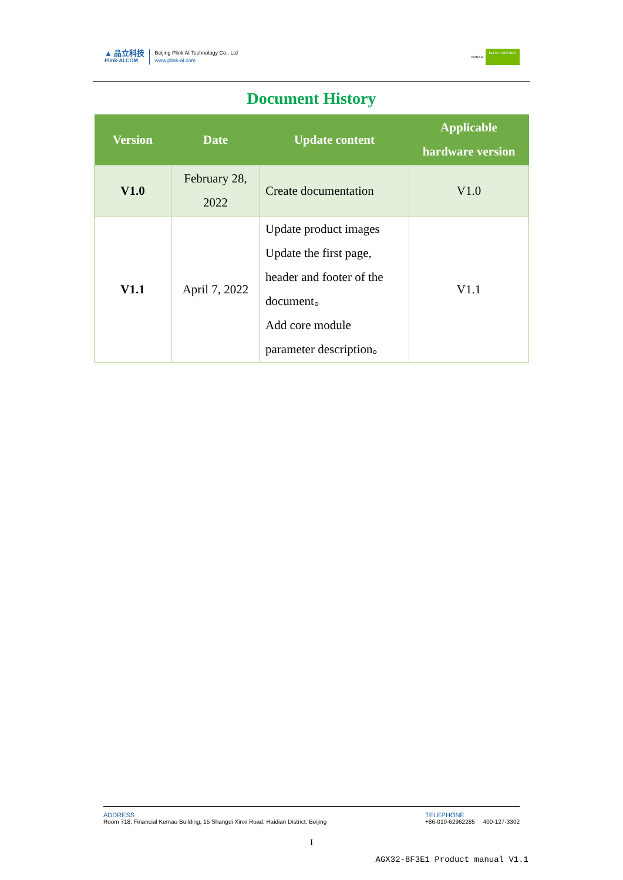▲ 品立科技
Plink-AI.COM
Beijing Plink AI Technology Co., Ltd
www.plink-ai.com
NVIDIA ELITE PARTNER
Document History
| Version | Date | Update content | Applicable hardware version |
| --- | --- | --- | --- |
| V1.0 | February 28, 2022 | Create documentation | V1.0 |
| V1.1 | April 7, 2022 | Update product images Update the first page, header and footer of the document。 Add core module parameter description。 | V1.1 |
ADDRESS
Room 718, Financial Kemao Building, 15 Shangdi Xinxi Road, Haidian District, Beijing
TELEPHONE
+86-010-62962285 400-127-3302
I
AGX32-8F3E1 Product manual V1.1